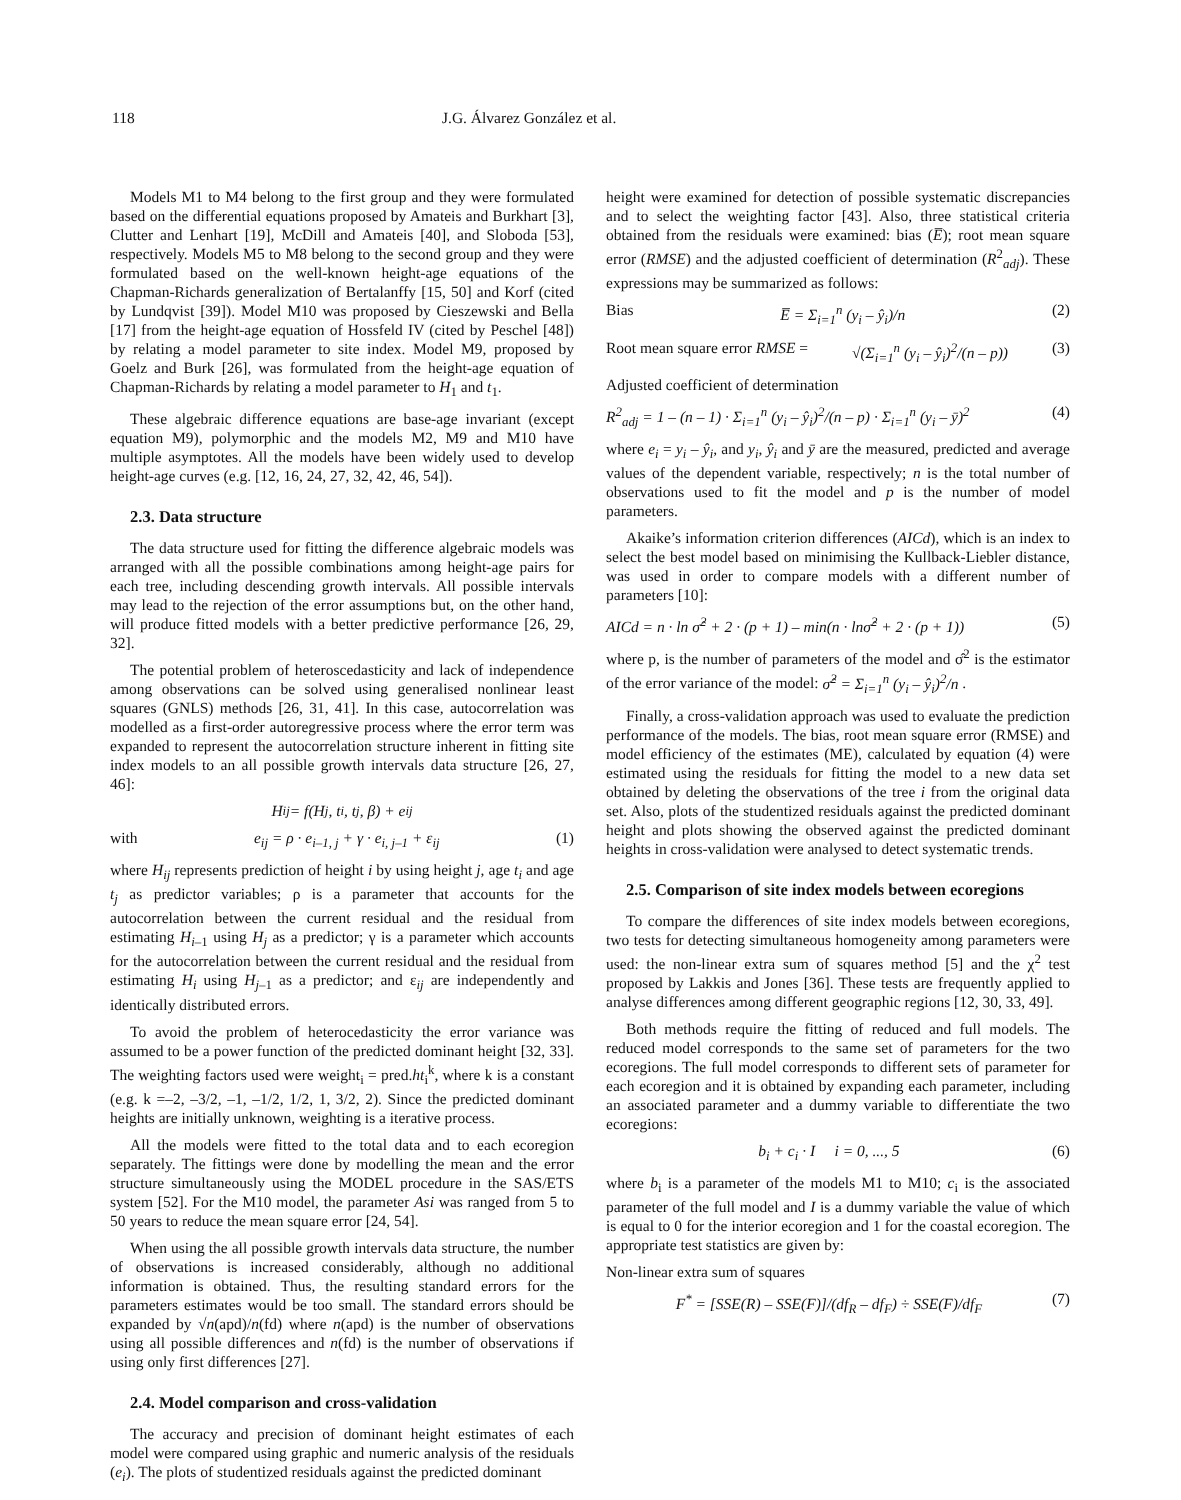118 J.G. Álvarez González et al.
Models M1 to M4 belong to the first group and they were formulated based on the differential equations proposed by Amateis and Burkhart [3], Clutter and Lenhart [19], McDill and Amateis [40], and Sloboda [53], respectively. Models M5 to M8 belong to the second group and they were formulated based on the well-known height-age equations of the Chapman-Richards generalization of Bertalanffy [15, 50] and Korf (cited by Lundqvist [39]). Model M10 was proposed by Cieszewski and Bella [17] from the height-age equation of Hossfeld IV (cited by Peschel [48]) by relating a model parameter to site index. Model M9, proposed by Goelz and Burk [26], was formulated from the height-age equation of Chapman-Richards by relating a model parameter to H<sub>1</sub> and t<sub>1</sub>.
These algebraic difference equations are base-age invariant (except equation M9), polymorphic and the models M2, M9 and M10 have multiple asymptotes. All the models have been widely used to develop height-age curves (e.g. [12, 16, 24, 27, 32, 42, 46, 54]).
2.3. Data structure
The data structure used for fitting the difference algebraic models was arranged with all the possible combinations among height-age pairs for each tree, including descending growth intervals. All possible intervals may lead to the rejection of the error assumptions but, on the other hand, will produce fitted models with a better predictive performance [26, 29, 32].
The potential problem of heteroscedasticity and lack of independence among observations can be solved using generalised nonlinear least squares (GNLS) methods [26, 31, 41]. In this case, autocorrelation was modelled as a first-order autoregressive process where the error term was expanded to represent the autocorrelation structure inherent in fitting site index models to an all possible growth intervals data structure [26, 27, 46]:
H<sub>ij</sub> = f(H<sub>j</sub>, t<sub>i</sub>, t<sub>j</sub>, β) + e<sub>ij</sub>
with e<sub>ij</sub> = ρ · e<sub>i–1, j</sub> + γ · e<sub>i, j–1</sub> + ε<sub>ij</sub> (1)
where H<sub>ij</sub> represents prediction of height i by using height j, age t<sub>i</sub> and age t<sub>j</sub> as predictor variables; ρ is a parameter that accounts for the autocorrelation between the current residual and the residual from estimating H<sub>i–1</sub> using H<sub>j</sub> as a predictor; γ is a parameter which accounts for the autocorrelation between the current residual and the residual from estimating H<sub>i</sub> using H<sub>j–1</sub> as a predictor; and ε<sub>ij</sub> are independently and identically distributed errors.
To avoid the problem of heterocedasticity the error variance was assumed to be a power function of the predicted dominant height [32, 33]. The weighting factors used were weight<sub>i</sub> = pred.ht<sub>i</sub><sup>k</sup>, where k is a constant (e.g. k =–2, –3/2, –1, –1/2, 1/2, 1, 3/2, 2). Since the predicted dominant heights are initially unknown, weighting is a iterative process.
All the models were fitted to the total data and to each ecoregion separately. The fittings were done by modelling the mean and the error structure simultaneously using the MODEL procedure in the SAS/ETS system [52]. For the M10 model, the parameter Asi was ranged from 5 to 50 years to reduce the mean square error [24, 54].
When using the all possible growth intervals data structure, the number of observations is increased considerably, although no additional information is obtained. Thus, the resulting standard errors for the parameters estimates would be too small. The standard errors should be expanded by √n(apd)/n(fd) where n(apd) is the number of observations using all possible differences and n(fd) is the number of observations if using only first differences [27].
2.4. Model comparison and cross-validation
The accuracy and precision of dominant height estimates of each model were compared using graphic and numeric analysis of the residuals (e<sub>i</sub>). The plots of studentized residuals against the predicted dominant
height were examined for detection of possible systematic discrepancies and to select the weighting factor [43]. Also, three statistical criteria obtained from the residuals were examined: bias (E̅); root mean square error (RMSE) and the adjusted coefficient of determination (R<sup>2</sup><sub>adj</sub>). These expressions may be summarized as follows:
Bias E̅ = Σ<sub>i=1</sub><sup>n</sup> (y<sub>i</sub> – ŷ<sub>i</sub>)/n (2)
Root mean square error RMSE = √(Σ<sub>i=1</sub><sup>n</sup> (y<sub>i</sub> – ŷ<sub>i</sub>)<sup>2</sup>/(n – p)) (3)
Adjusted coefficient of determination
R<sup>2</sup><sub>adj</sub> = 1 – (n – 1) · Σ<sub>i=1</sub><sup>n</sup> (y<sub>i</sub> – ŷ<sub>i</sub>)<sup>2</sup>/(n – p) · Σ<sub>i=1</sub><sup>n</sup> (y<sub>i</sub> – ȳ)<sup>2</sup> (4)
where e<sub>i</sub> = y<sub>i</sub> – ŷ<sub>i</sub>, and y<sub>i</sub>, ŷ<sub>i</sub> and ȳ are the measured, predicted and average values of the dependent variable, respectively; n is the total number of observations used to fit the model and p is the number of model parameters.
Akaike’s information criterion differences (AICd), which is an index to select the best model based on minimising the Kullback-Liebler distance, was used in order to compare models with a different number of parameters [10]:
AICd = n · ln σ̂<sup>2</sup> + 2 · (p + 1) – min(n · lnσ̂<sup>2</sup> + 2 · (p + 1)) (5)
where p, is the number of parameters of the model and σ̂<sup>2</sup> is the estimator of the error variance of the model: σ̂<sup>2</sup> = Σ<sub>i=1</sub><sup>n</sup> (y<sub>i</sub> – ŷ<sub>i</sub>)<sup>2</sup>/n .
Finally, a cross-validation approach was used to evaluate the prediction performance of the models. The bias, root mean square error (RMSE) and model efficiency of the estimates (ME), calculated by equation (4) were estimated using the residuals for fitting the model to a new data set obtained by deleting the observations of the tree i from the original data set. Also, plots of the studentized residuals against the predicted dominant height and plots showing the observed against the predicted dominant heights in cross-validation were analysed to detect systematic trends.
2.5. Comparison of site index models between ecoregions
To compare the differences of site index models between ecoregions, two tests for detecting simultaneous homogeneity among parameters were used: the non-linear extra sum of squares method [5] and the χ<sup>2</sup> test proposed by Lakkis and Jones [36]. These tests are frequently applied to analyse differences among different geographic regions [12, 30, 33, 49].
Both methods require the fitting of reduced and full models. The reduced model corresponds to the same set of parameters for the two ecoregions. The full model corresponds to different sets of parameter for each ecoregion and it is obtained by expanding each parameter, including an associated parameter and a dummy variable to differentiate the two ecoregions:
b<sub>i</sub> + c<sub>i</sub> · I i = 0, ..., 5 (6)
where b<sub>i</sub> is a parameter of the models M1 to M10; c<sub>i</sub> is the associated parameter of the full model and I is a dummy variable the value of which is equal to 0 for the interior ecoregion and 1 for the coastal ecoregion. The appropriate test statistics are given by:
Non-linear extra sum of squares
F<sup>*</sup> = [SSE(R) – SSE(F)]/(df<sub>R</sub> – df<sub>F</sub>) ÷ SSE(F)/df<sub>F</sub> (7)